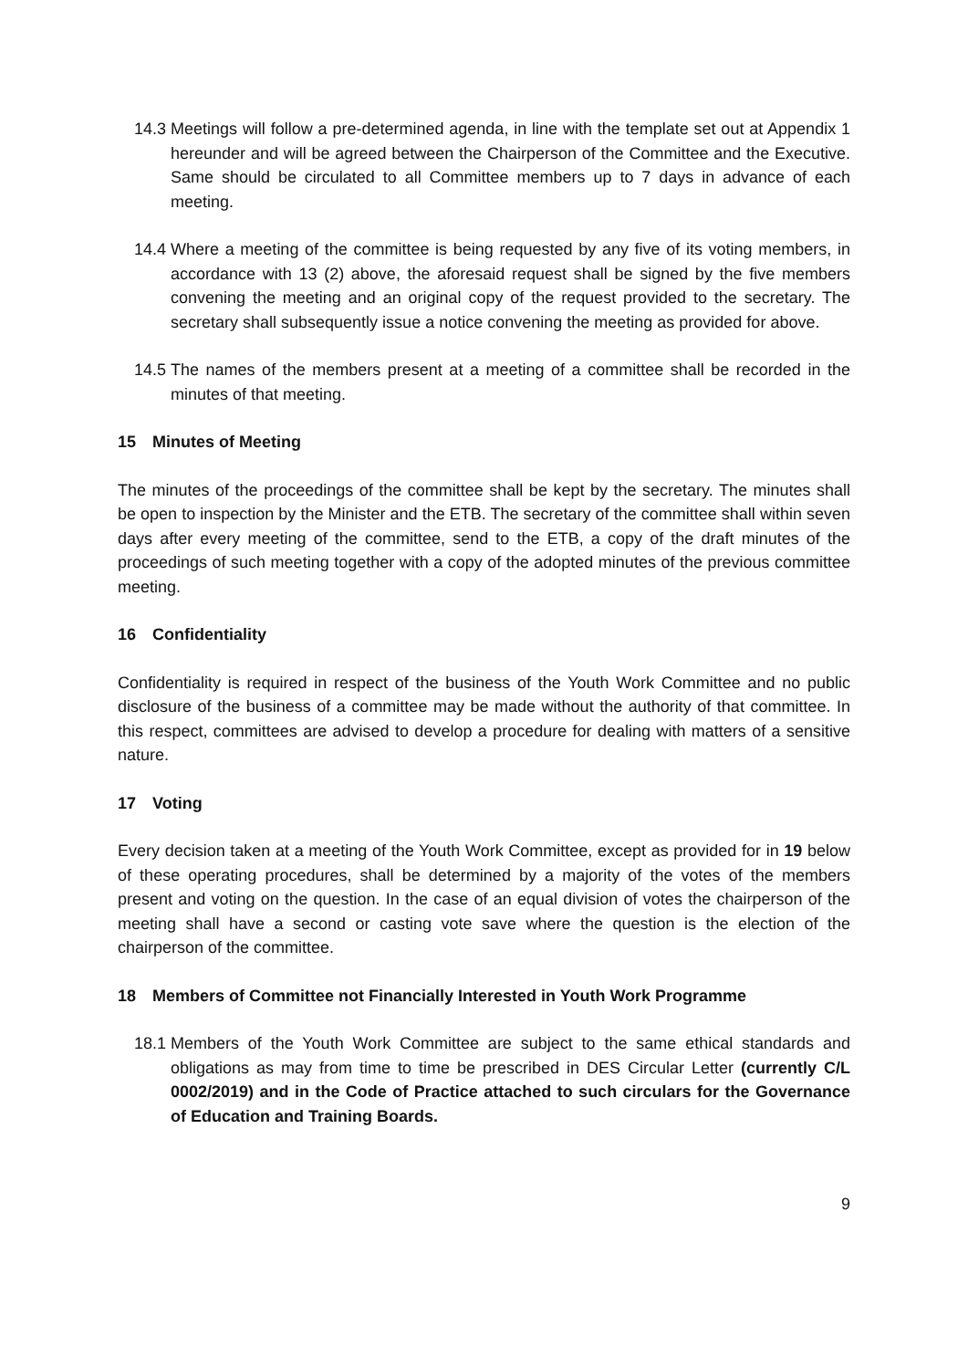14.3
Meetings will follow a pre-determined agenda, in line with the template set out at Appendix 1 hereunder and will be agreed between the Chairperson of the Committee and the Executive. Same should be circulated to all Committee members up to 7 days in advance of each meeting.
14.4
Where a meeting of the committee is being requested by any five of its voting members, in accordance with 13 (2) above, the aforesaid request shall be signed by the five members convening the meeting and an original copy of the request provided to the secretary. The secretary shall subsequently issue a notice convening the meeting as provided for above.
14.5
The names of the members present at a meeting of a committee shall be recorded in the minutes of that meeting.
15 Minutes of Meeting
The minutes of the proceedings of the committee shall be kept by the secretary. The minutes shall be open to inspection by the Minister and the ETB. The secretary of the committee shall within seven days after every meeting of the committee, send to the ETB, a copy of the draft minutes of the proceedings of such meeting together with a copy of the adopted minutes of the previous committee meeting.
16 Confidentiality
Confidentiality is required in respect of the business of the Youth Work Committee and no public disclosure of the business of a committee may be made without the authority of that committee. In this respect, committees are advised to develop a procedure for dealing with matters of a sensitive nature.
17 Voting
Every decision taken at a meeting of the Youth Work Committee, except as provided for in 19 below of these operating procedures, shall be determined by a majority of the votes of the members present and voting on the question. In the case of an equal division of votes the chairperson of the meeting shall have a second or casting vote save where the question is the election of the chairperson of the committee.
18 Members of Committee not Financially Interested in Youth Work Programme
18.1
Members of the Youth Work Committee are subject to the same ethical standards and obligations as may from time to time be prescribed in DES Circular Letter (currently C/L 0002/2019) and in the Code of Practice attached to such circulars for the Governance of Education and Training Boards.
9